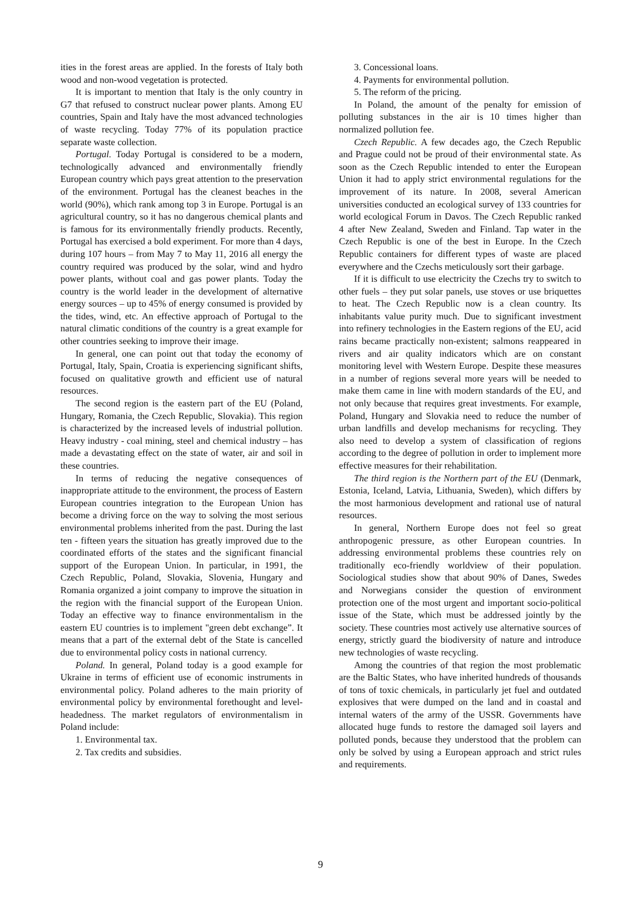ities in the forest areas are applied. In the forests of Italy both wood and non-wood vegetation is protected.
It is important to mention that Italy is the only country in G7 that refused to construct nuclear power plants. Among EU countries, Spain and Italy have the most advanced technologies of waste recycling. Today 77% of its population practice separate waste collection.
Portugal. Today Portugal is considered to be a modern, technologically advanced and environmentally friendly European country which pays great attention to the preservation of the environment. Portugal has the cleanest beaches in the world (90%), which rank among top 3 in Europe. Portugal is an agricultural country, so it has no dangerous chemical plants and is famous for its environmentally friendly products. Recently, Portugal has exercised a bold experiment. For more than 4 days, during 107 hours – from May 7 to May 11, 2016 all energy the country required was produced by the solar, wind and hydro power plants, without coal and gas power plants. Today the country is the world leader in the development of alternative energy sources – up to 45% of energy consumed is provided by the tides, wind, etc. An effective approach of Portugal to the natural climatic conditions of the country is a great example for other countries seeking to improve their image.
In general, one can point out that today the economy of Portugal, Italy, Spain, Croatia is experiencing significant shifts, focused on qualitative growth and efficient use of natural resources.
The second region is the eastern part of the EU (Poland, Hungary, Romania, the Czech Republic, Slovakia). This region is characterized by the increased levels of industrial pollution. Heavy industry - coal mining, steel and chemical industry – has made a devastating effect on the state of water, air and soil in these countries.
In terms of reducing the negative consequences of inappropriate attitude to the environment, the process of Eastern European countries integration to the European Union has become a driving force on the way to solving the most serious environmental problems inherited from the past. During the last ten - fifteen years the situation has greatly improved due to the coordinated efforts of the states and the significant financial support of the European Union. In particular, in 1991, the Czech Republic, Poland, Slovakia, Slovenia, Hungary and Romania organized a joint company to improve the situation in the region with the financial support of the European Union. Today an effective way to finance environmentalism in the eastern EU countries is to implement "green debt exchange”. It means that a part of the external debt of the State is cancelled due to environmental policy costs in national currency.
Poland. In general, Poland today is a good example for Ukraine in terms of efficient use of economic instruments in environmental policy. Poland adheres to the main priority of environmental policy by environmental forethought and level-headedness. The market regulators of environmentalism in Poland include:
1. Environmental tax.
2. Tax credits and subsidies.
3. Concessional loans.
4. Payments for environmental pollution.
5. The reform of the pricing.
In Poland, the amount of the penalty for emission of polluting substances in the air is 10 times higher than normalized pollution fee.
Czech Republic. A few decades ago, the Czech Republic and Prague could not be proud of their environmental state. As soon as the Czech Republic intended to enter the European Union it had to apply strict environmental regulations for the improvement of its nature. In 2008, several American universities conducted an ecological survey of 133 countries for world ecological Forum in Davos. The Czech Republic ranked 4 after New Zealand, Sweden and Finland. Tap water in the Czech Republic is one of the best in Europe. In the Czech Republic containers for different types of waste are placed everywhere and the Czechs meticulously sort their garbage.
If it is difficult to use electricity the Czechs try to switch to other fuels – they put solar panels, use stoves or use briquettes to heat. The Czech Republic now is a clean country. Its inhabitants value purity much. Due to significant investment into refinery technologies in the Eastern regions of the EU, acid rains became practically non-existent; salmons reappeared in rivers and air quality indicators which are on constant monitoring level with Western Europe. Despite these measures in a number of regions several more years will be needed to make them came in line with modern standards of the EU, and not only because that requires great investments. For example, Poland, Hungary and Slovakia need to reduce the number of urban landfills and develop mechanisms for recycling. They also need to develop a system of classification of regions according to the degree of pollution in order to implement more effective measures for their rehabilitation.
The third region is the Northern part of the EU (Denmark, Estonia, Iceland, Latvia, Lithuania, Sweden), which differs by the most harmonious development and rational use of natural resources.
In general, Northern Europe does not feel so great anthropogenic pressure, as other European countries. In addressing environmental problems these countries rely on traditionally eco-friendly worldview of their population. Sociological studies show that about 90% of Danes, Swedes and Norwegians consider the question of environment protection one of the most urgent and important socio-political issue of the State, which must be addressed jointly by the society. These countries most actively use alternative sources of energy, strictly guard the biodiversity of nature and introduce new technologies of waste recycling.
Among the countries of that region the most problematic are the Baltic States, who have inherited hundreds of thousands of tons of toxic chemicals, in particularly jet fuel and outdated explosives that were dumped on the land and in coastal and internal waters of the army of the USSR. Governments have allocated huge funds to restore the damaged soil layers and polluted ponds, because they understood that the problem can only be solved by using a European approach and strict rules and requirements.
9